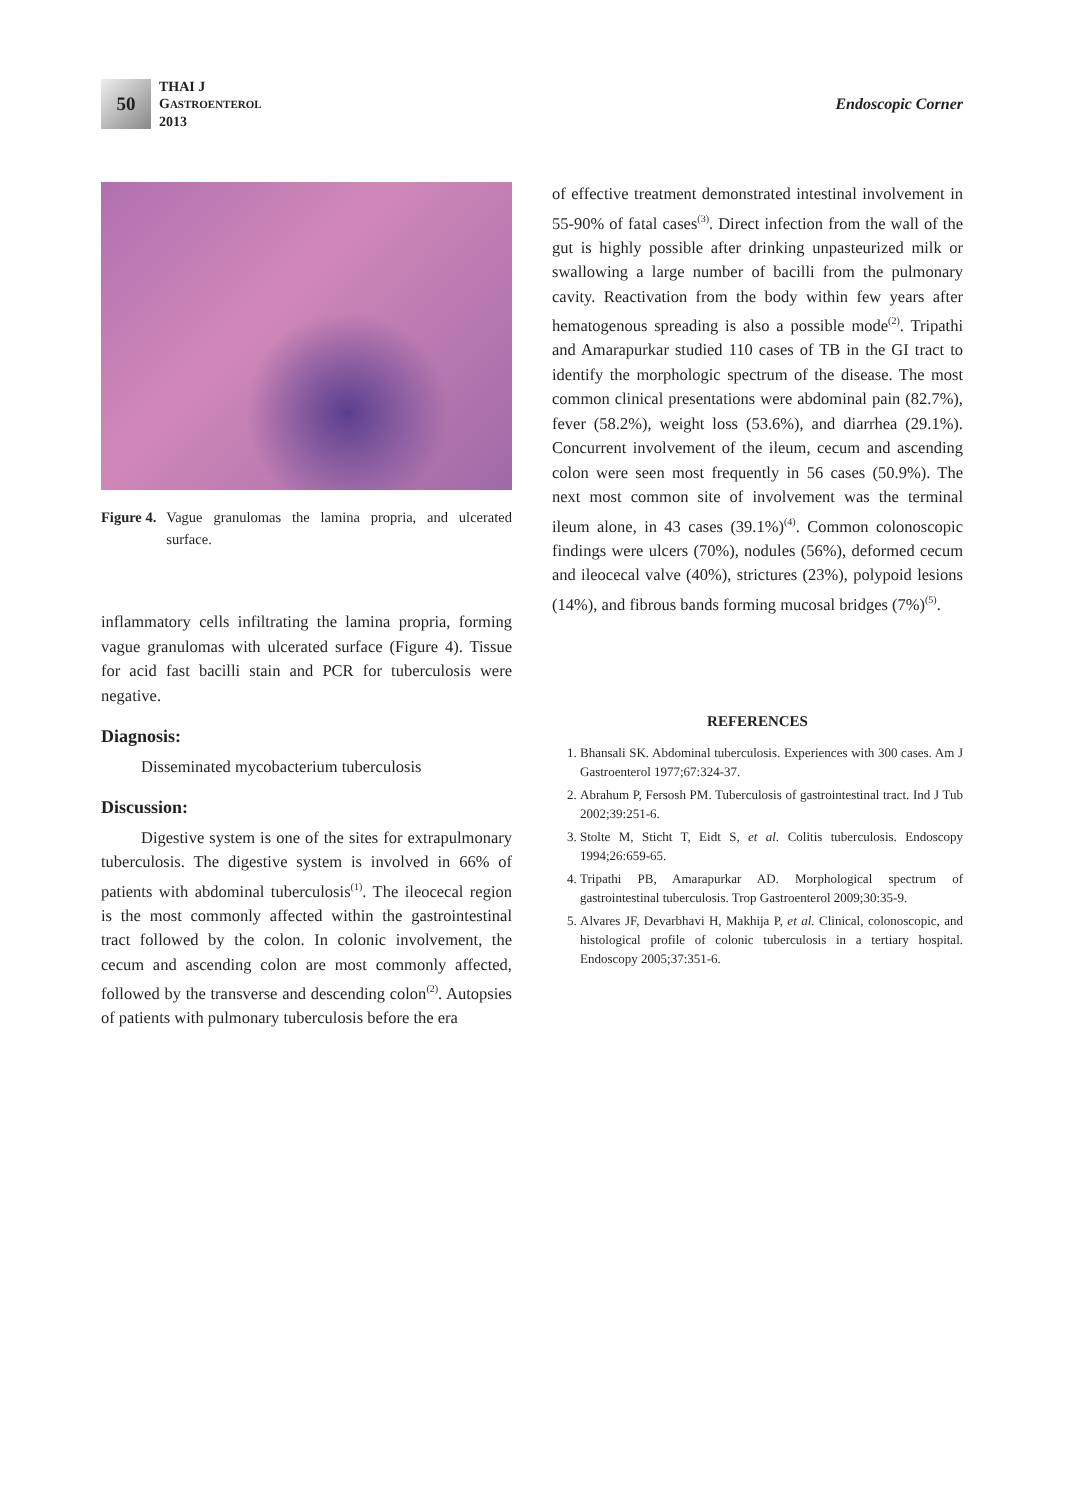50
THAI J
GASTROENTEROL
2013
Endoscopic Corner
Figure 4. Vague granulomas the lamina propria, and ulcerated surface.
inflammatory cells infiltrating the lamina propria, forming vague granulomas with ulcerated surface (Figure 4). Tissue for acid fast bacilli stain and PCR for tuberculosis were negative.
Diagnosis:
Disseminated mycobacterium tuberculosis
Discussion:
Digestive system is one of the sites for extrapulmonary tuberculosis. The digestive system is involved in 66% of patients with abdominal tuberculosis<sup>(1)</sup>. The ileocecal region is the most commonly affected within the gastrointestinal tract followed by the colon. In colonic involvement, the cecum and ascending colon are most commonly affected, followed by the transverse and descending colon<sup>(2)</sup>. Autopsies of patients with pulmonary tuberculosis before the era
of effective treatment demonstrated intestinal involvement in 55-90% of fatal cases<sup>(3)</sup>. Direct infection from the wall of the gut is highly possible after drinking unpasteurized milk or swallowing a large number of bacilli from the pulmonary cavity. Reactivation from the body within few years after hematogenous spreading is also a possible mode<sup>(2)</sup>. Tripathi and Amarapurkar studied 110 cases of TB in the GI tract to identify the morphologic spectrum of the disease. The most common clinical presentations were abdominal pain (82.7%), fever (58.2%), weight loss (53.6%), and diarrhea (29.1%). Concurrent involvement of the ileum, cecum and ascending colon were seen most frequently in 56 cases (50.9%). The next most common site of involvement was the terminal ileum alone, in 43 cases (39.1%)<sup>(4)</sup>. Common colonoscopic findings were ulcers (70%), nodules (56%), deformed cecum and ileocecal valve (40%), strictures (23%), polypoid lesions (14%), and fibrous bands forming mucosal bridges (7%)<sup>(5)</sup>.
REFERENCES
1. Bhansali SK. Abdominal tuberculosis. Experiences with 300 cases. Am J Gastroenterol 1977;67:324-37.
2. Abrahum P, Fersosh PM. Tuberculosis of gastrointestinal tract. Ind J Tub 2002;39:251-6.
3. Stolte M, Sticht T, Eidt S, et al. Colitis tuberculosis. Endoscopy 1994;26:659-65.
4. Tripathi PB, Amarapurkar AD. Morphological spectrum of gastrointestinal tuberculosis. Trop Gastroenterol 2009;30:35-9.
5. Alvares JF, Devarbhavi H, Makhija P, et al. Clinical, colonoscopic, and histological profile of colonic tuberculosis in a tertiary hospital. Endoscopy 2005;37:351-6.